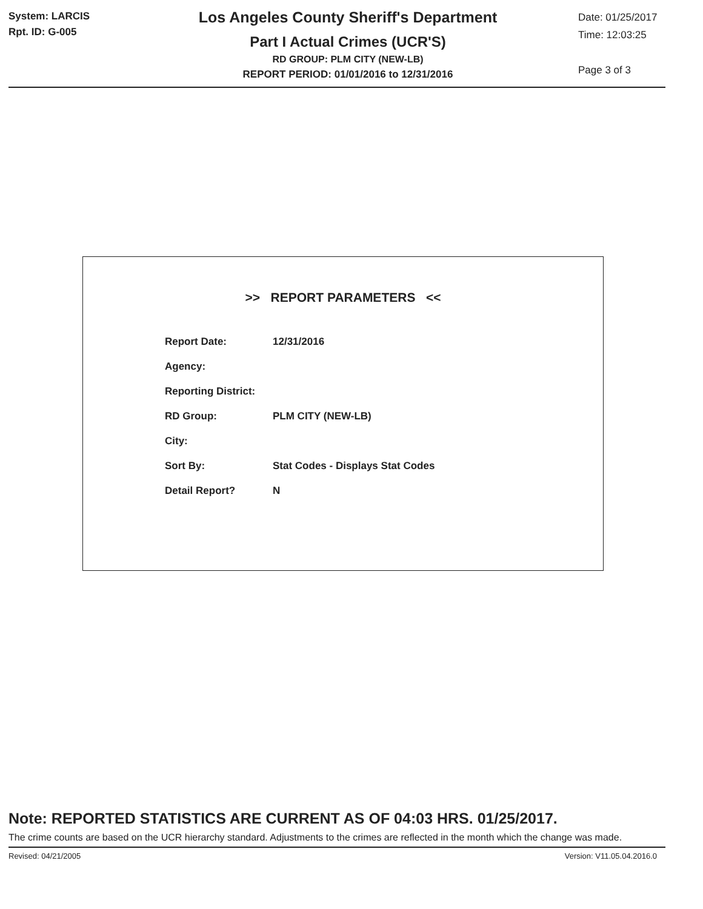System: LARCIS
Rpt. ID: G-005
Los Angeles County Sheriff's Department
Part I Actual Crimes (UCR'S)
RD GROUP: PLM CITY (NEW-LB)
REPORT PERIOD: 01/01/2016 to 12/31/2016
Date: 01/25/2017
Time: 12:03:25
Page 3 of 3
>> REPORT PARAMETERS <<
| Report Date: | 12/31/2016 |
| Agency: | |
| Reporting District: | |
| RD Group: | PLM CITY (NEW-LB) |
| City: | |
| Sort By: | Stat Codes - Displays Stat Codes |
| Detail Report? | N |
Note: REPORTED STATISTICS ARE CURRENT AS OF 04:03 HRS. 01/25/2017.
The crime counts are based on the UCR hierarchy standard. Adjustments to the crimes are reflected in the month which the change was made.
Revised: 04/21/2005 Version: V11.05.04.2016.0